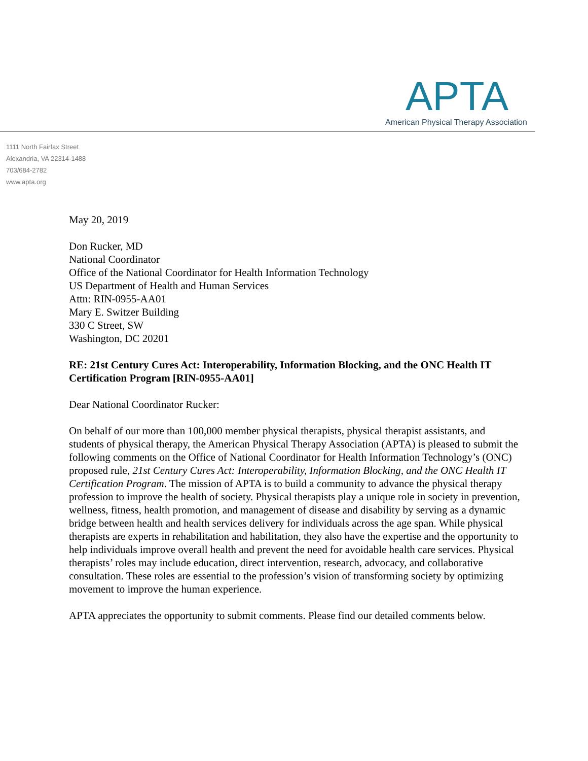APTA
American Physical Therapy Association
1111 North Fairfax Street
Alexandria, VA 22314-1488
703/684-2782
www.apta.org
May 20, 2019
Don Rucker, MD
National Coordinator
Office of the National Coordinator for Health Information Technology
US Department of Health and Human Services
Attn: RIN-0955-AA01
Mary E. Switzer Building
330 C Street, SW
Washington, DC 20201
RE: 21st Century Cures Act: Interoperability, Information Blocking, and the ONC Health IT Certification Program [RIN-0955-AA01]
Dear National Coordinator Rucker:
On behalf of our more than 100,000 member physical therapists, physical therapist assistants, and students of physical therapy, the American Physical Therapy Association (APTA) is pleased to submit the following comments on the Office of National Coordinator for Health Information Technology’s (ONC) proposed rule, 21st Century Cures Act: Interoperability, Information Blocking, and the ONC Health IT Certification Program. The mission of APTA is to build a community to advance the physical therapy profession to improve the health of society. Physical therapists play a unique role in society in prevention, wellness, fitness, health promotion, and management of disease and disability by serving as a dynamic bridge between health and health services delivery for individuals across the age span. While physical therapists are experts in rehabilitation and habilitation, they also have the expertise and the opportunity to help individuals improve overall health and prevent the need for avoidable health care services. Physical therapists’ roles may include education, direct intervention, research, advocacy, and collaborative consultation. These roles are essential to the profession’s vision of transforming society by optimizing movement to improve the human experience.
APTA appreciates the opportunity to submit comments. Please find our detailed comments below.